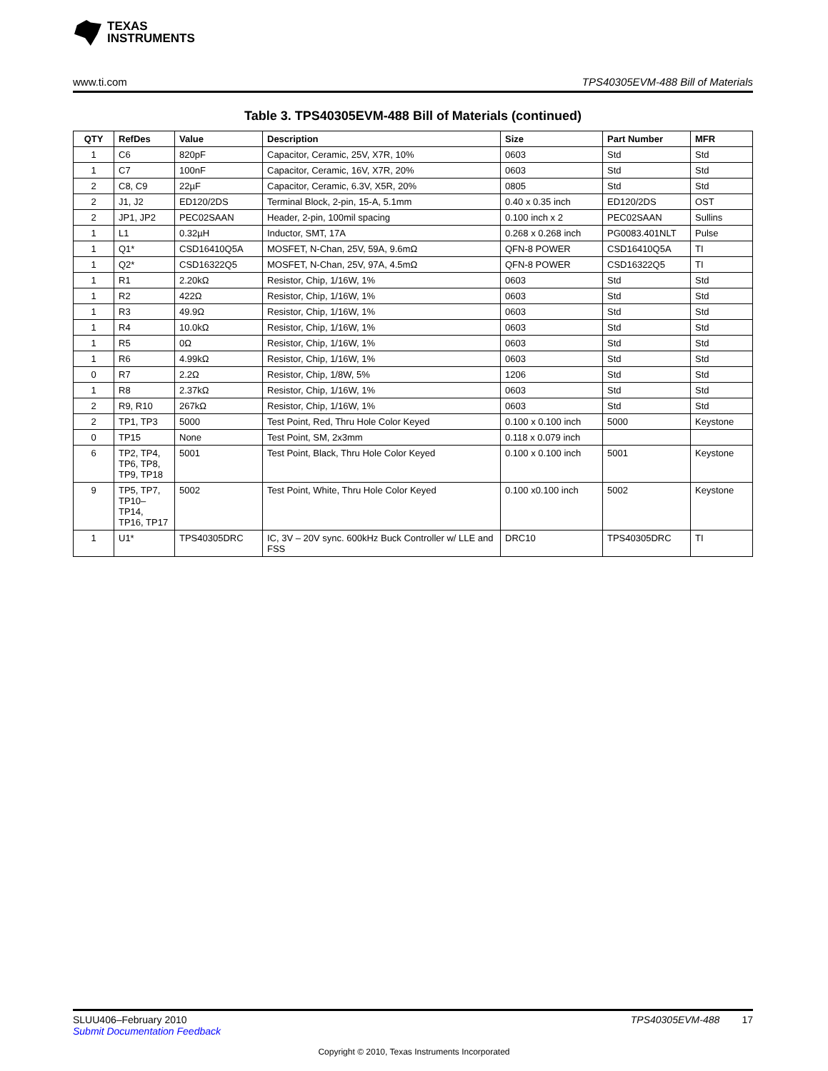TEXAS
INSTRUMENTS
www.ti.com TPS40305EVM-488 Bill of Materials
Table 3. TPS40305EVM-488 Bill of Materials (continued)
| QTY | RefDes | Value | Description | Size | Part Number | MFR |
| --- | --- | --- | --- | --- | --- | --- |
| 1 | C6 | 820pF | Capacitor, Ceramic, 25V, X7R, 10% | 0603 | Std | Std |
| 1 | C7 | 100nF | Capacitor, Ceramic, 16V, X7R, 20% | 0603 | Std | Std |
| 2 | C8, C9 | 22µF | Capacitor, Ceramic, 6.3V, X5R, 20% | 0805 | Std | Std |
| 2 | J1, J2 | ED120/2DS | Terminal Block, 2-pin, 15-A, 5.1mm | 0.40 x 0.35 inch | ED120/2DS | OST |
| 2 | JP1, JP2 | PEC02SAAN | Header, 2-pin, 100mil spacing | 0.100 inch x 2 | PEC02SAAN | Sullins |
| 1 | L1 | 0.32µH | Inductor, SMT, 17A | 0.268 x 0.268 inch | PG0083.401NLT | Pulse |
| 1 | Q1* | CSD16410Q5A | MOSFET, N-Chan, 25V, 59A, 9.6mΩ | QFN-8 POWER | CSD16410Q5A | TI |
| 1 | Q2* | CSD16322Q5 | MOSFET, N-Chan, 25V, 97A, 4.5mΩ | QFN-8 POWER | CSD16322Q5 | TI |
| 1 | R1 | 2.20kΩ | Resistor, Chip, 1/16W, 1% | 0603 | Std | Std |
| 1 | R2 | 422Ω | Resistor, Chip, 1/16W, 1% | 0603 | Std | Std |
| 1 | R3 | 49.9Ω | Resistor, Chip, 1/16W, 1% | 0603 | Std | Std |
| 1 | R4 | 10.0kΩ | Resistor, Chip, 1/16W, 1% | 0603 | Std | Std |
| 1 | R5 | 0Ω | Resistor, Chip, 1/16W, 1% | 0603 | Std | Std |
| 1 | R6 | 4.99kΩ | Resistor, Chip, 1/16W, 1% | 0603 | Std | Std |
| 0 | R7 | 2.2Ω | Resistor, Chip, 1/8W, 5% | 1206 | Std | Std |
| 1 | R8 | 2.37kΩ | Resistor, Chip, 1/16W, 1% | 0603 | Std | Std |
| 2 | R9, R10 | 267kΩ | Resistor, Chip, 1/16W, 1% | 0603 | Std | Std |
| 2 | TP1, TP3 | 5000 | Test Point, Red, Thru Hole Color Keyed | 0.100 x 0.100 inch | 5000 | Keystone |
| 0 | TP15 | None | Test Point, SM, 2x3mm | 0.118 x 0.079 inch | | |
| 6 | TP2, TP4, TP6, TP8, TP9, TP18 | 5001 | Test Point, Black, Thru Hole Color Keyed | 0.100 x 0.100 inch | 5001 | Keystone |
| 9 | TP5, TP7, TP10– TP14, TP16, TP17 | 5002 | Test Point, White, Thru Hole Color Keyed | 0.100 x0.100 inch | 5002 | Keystone |
| 1 | U1* | TPS40305DRC | IC, 3V – 20V sync. 600kHz Buck Controller w/ LLE and FSS | DRC10 | TPS40305DRC | TI |
SLUU406–February 2010
Submit Documentation Feedback
TPS40305EVM-488 17
Copyright © 2010, Texas Instruments Incorporated